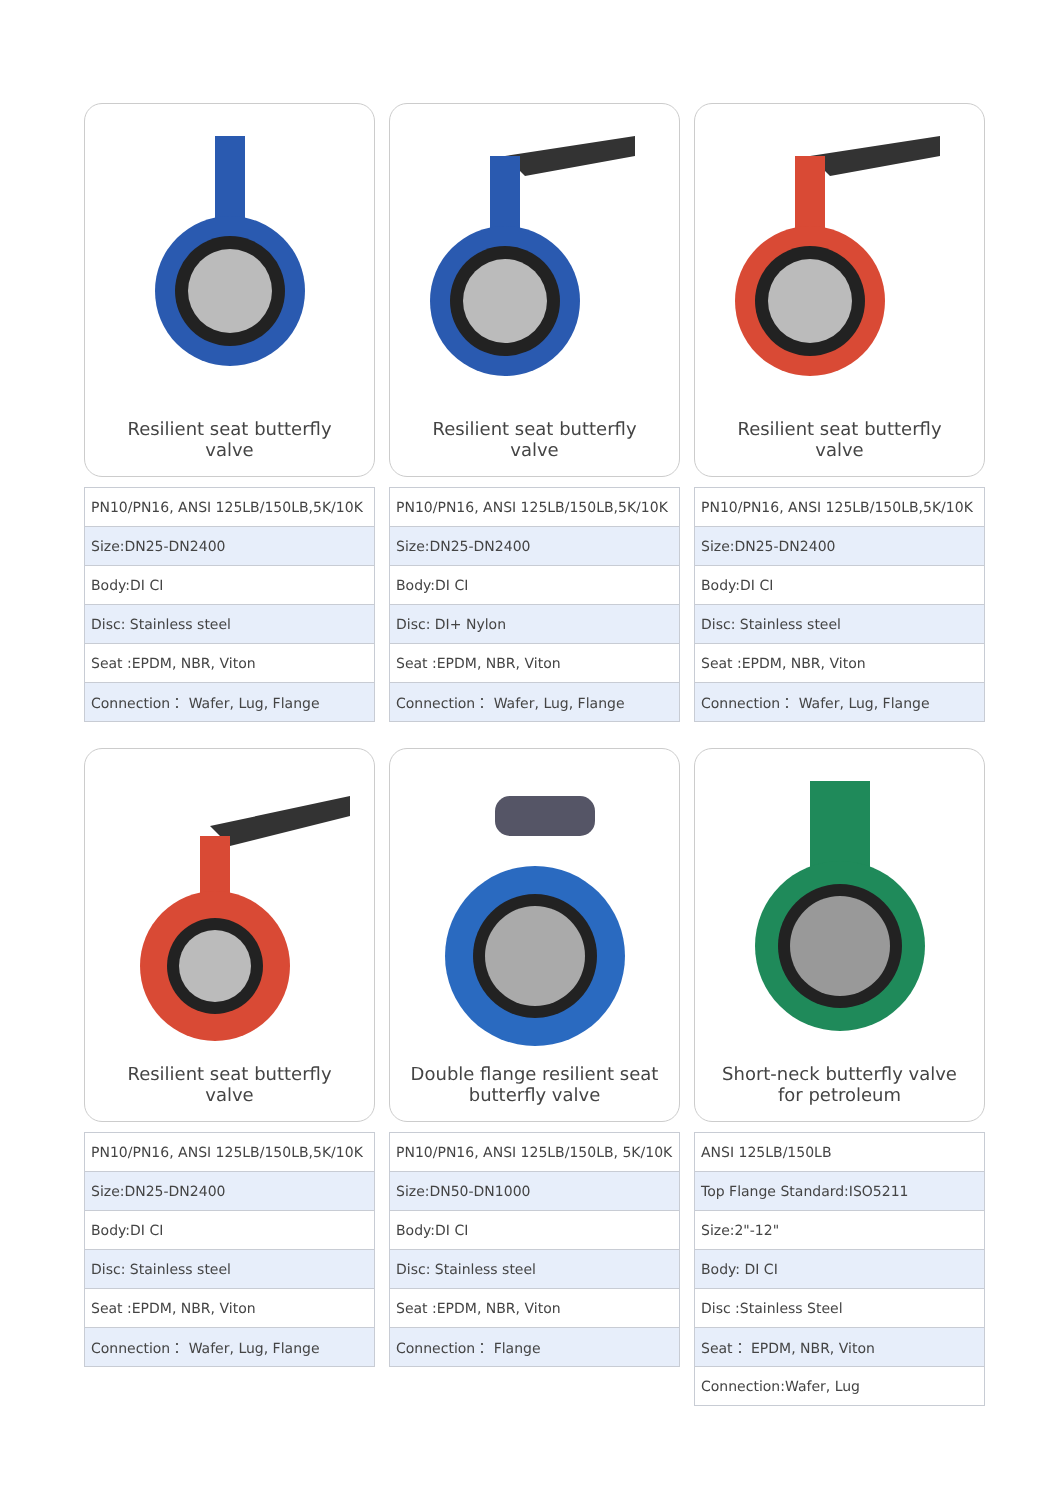Resilient seat butterfly valve
| PN10/PN16, ANSI 125LB/150LB,5K/10K |
| Size:DN25-DN2400 |
| Body:DI CI |
| Disc: Stainless steel |
| Seat :EPDM, NBR, Viton |
| Connection： Wafer, Lug, Flange |
Resilient seat butterfly valve
| PN10/PN16, ANSI 125LB/150LB,5K/10K |
| Size:DN25-DN2400 |
| Body:DI CI |
| Disc: DI+ Nylon |
| Seat :EPDM, NBR, Viton |
| Connection： Wafer, Lug, Flange |
Resilient seat butterfly valve
| PN10/PN16, ANSI 125LB/150LB,5K/10K |
| Size:DN25-DN2400 |
| Body:DI CI |
| Disc: Stainless steel |
| Seat :EPDM, NBR, Viton |
| Connection： Wafer, Lug, Flange |
Resilient seat butterfly valve
| PN10/PN16, ANSI 125LB/150LB,5K/10K |
| Size:DN25-DN2400 |
| Body:DI CI |
| Disc: Stainless steel |
| Seat :EPDM, NBR, Viton |
| Connection： Wafer, Lug, Flange |
Double flange resilient seat butterfly valve
| PN10/PN16, ANSI 125LB/150LB, 5K/10K |
| Size:DN50-DN1000 |
| Body:DI CI |
| Disc: Stainless steel |
| Seat :EPDM, NBR, Viton |
| Connection： Flange |
Short-neck butterfly valve for petroleum
| ANSI 125LB/150LB |
| Top Flange Standard:ISO5211 |
| Size:2"-12" |
| Body: DI CI |
| Disc :Stainless Steel |
| Seat： EPDM, NBR, Viton |
| Connection:Wafer, Lug |